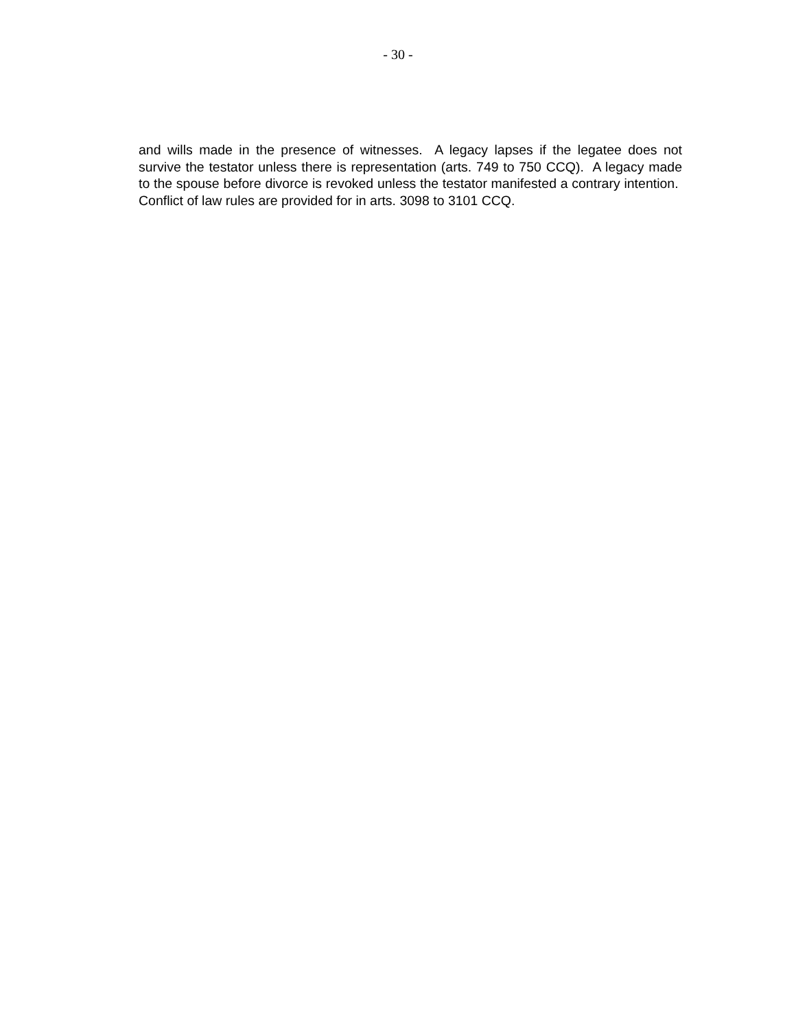- 30 -
and wills made in the presence of witnesses. A legacy lapses if the legatee does not survive the testator unless there is representation (arts. 749 to 750 CCQ). A legacy made to the spouse before divorce is revoked unless the testator manifested a contrary intention. Conflict of law rules are provided for in arts. 3098 to 3101 CCQ.